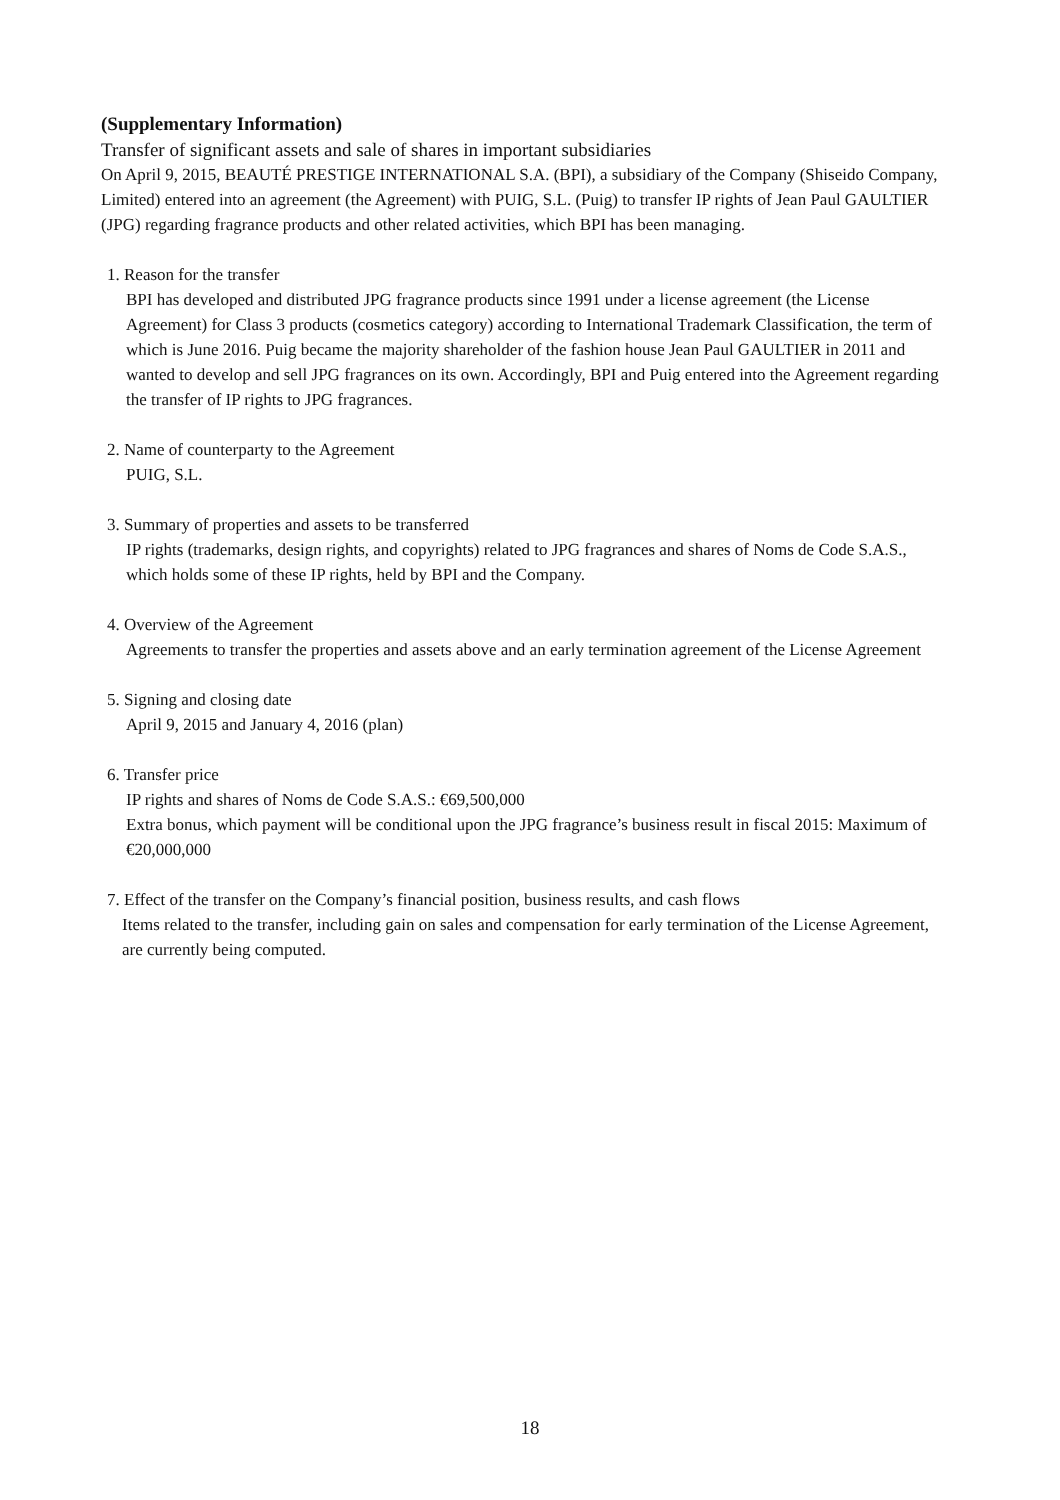(Supplementary Information)
Transfer of significant assets and sale of shares in important subsidiaries
On April 9, 2015, BEAUTÉ PRESTIGE INTERNATIONAL S.A. (BPI), a subsidiary of the Company (Shiseido Company, Limited) entered into an agreement (the Agreement) with PUIG, S.L. (Puig) to transfer IP rights of Jean Paul GAULTIER (JPG) regarding fragrance products and other related activities, which BPI has been managing.
1. Reason for the transfer
BPI has developed and distributed JPG fragrance products since 1991 under a license agreement (the License Agreement) for Class 3 products (cosmetics category) according to International Trademark Classification, the term of which is June 2016. Puig became the majority shareholder of the fashion house Jean Paul GAULTIER in 2011 and wanted to develop and sell JPG fragrances on its own. Accordingly, BPI and Puig entered into the Agreement regarding the transfer of IP rights to JPG fragrances.
2. Name of counterparty to the Agreement
PUIG, S.L.
3. Summary of properties and assets to be transferred
IP rights (trademarks, design rights, and copyrights) related to JPG fragrances and shares of Noms de Code S.A.S., which holds some of these IP rights, held by BPI and the Company.
4. Overview of the Agreement
Agreements to transfer the properties and assets above and an early termination agreement of the License Agreement
5. Signing and closing date
April 9, 2015 and January 4, 2016 (plan)
6. Transfer price
IP rights and shares of Noms de Code S.A.S.: €69,500,000
Extra bonus, which payment will be conditional upon the JPG fragrance’s business result in fiscal 2015: Maximum of €20,000,000
7. Effect of the transfer on the Company’s financial position, business results, and cash flows
Items related to the transfer, including gain on sales and compensation for early termination of the License Agreement, are currently being computed.
18